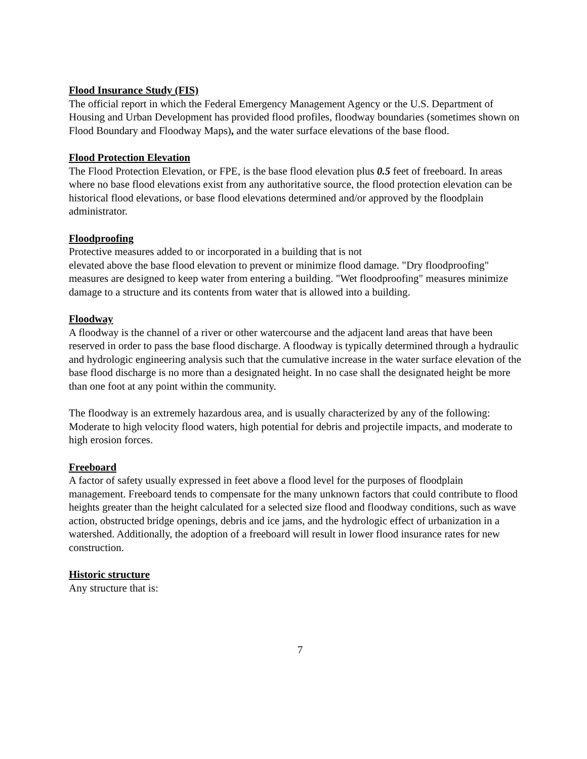Flood Insurance Study (FIS)
The official report in which the Federal Emergency Management Agency or the U.S. Department of Housing and Urban Development has provided flood profiles, floodway boundaries (sometimes shown on Flood Boundary and Floodway Maps), and the water surface elevations of the base flood.
Flood Protection Elevation
The Flood Protection Elevation, or FPE, is the base flood elevation plus 0.5 feet of freeboard. In areas where no base flood elevations exist from any authoritative source, the flood protection elevation can be historical flood elevations, or base flood elevations determined and/or approved by the floodplain administrator.
Floodproofing
Protective measures added to or incorporated in a building that is not
elevated above the base flood elevation to prevent or minimize flood damage. "Dry floodproofing" measures are designed to keep water from entering a building. "Wet floodproofing" measures minimize damage to a structure and its contents from water that is allowed into a building.
Floodway
A floodway is the channel of a river or other watercourse and the adjacent land areas that have been reserved in order to pass the base flood discharge. A floodway is typically determined through a hydraulic and hydrologic engineering analysis such that the cumulative increase in the water surface elevation of the base flood discharge is no more than a designated height. In no case shall the designated height be more than one foot at any point within the community.
The floodway is an extremely hazardous area, and is usually characterized by any of the following: Moderate to high velocity flood waters, high potential for debris and projectile impacts, and moderate to high erosion forces.
Freeboard
A factor of safety usually expressed in feet above a flood level for the purposes of floodplain management. Freeboard tends to compensate for the many unknown factors that could contribute to flood heights greater than the height calculated for a selected size flood and floodway conditions, such as wave action, obstructed bridge openings, debris and ice jams, and the hydrologic effect of urbanization in a watershed. Additionally, the adoption of a freeboard will result in lower flood insurance rates for new construction.
Historic structure
Any structure that is:
7